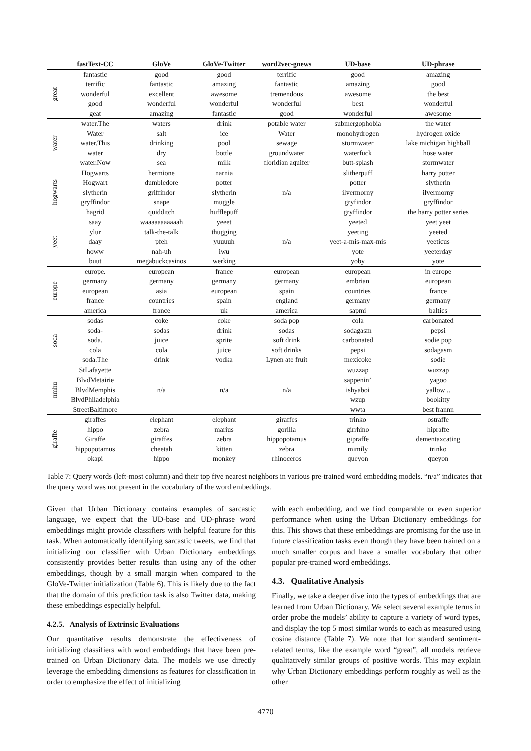| | fastText-CC | GloVe | GloVe-Twitter | word2vec-gnews | UD-base | UD-phrase |
| --- | --- | --- | --- | --- | --- | --- |
| great | fantastic | good | good | terrific | good | amazing |
| | terrific | fantastic | amazing | fantastic | amazing | good |
| | wonderful | excellent | awesome | tremendous | awesome | the best |
| | good | wonderful | wonderful | wonderful | best | wonderful |
| | geat | amazing | fantastic | good | wonderful | awesome |
| water | water.The | waters | drink | potable water | submergophobia | the water |
| | Water | salt | ice | Water | monohydrogen | hydrogen oxide |
| | water.This | drinking | pool | sewage | stormwater | lake michigan highball |
| | water | dry | bottle | groundwater | waterfuck | hose water |
| | water.Now | sea | milk | floridian aquifer | butt-splash | stormwater |
| hogwarts | Hogwarts | hermione | narnia | n/a | slitherpuff | harry potter |
| | Hogwart | dumbledore | potter | | potter | slytherin |
| | slytherin | griffindor | slytherin | | ilvermorny | ilvermorny |
| | gryffindor | snape | muggle | | gryfindor | gryffindor |
| | hagrid | quidditch | hufflepuff | | gryffindor | the harry potter series |
| yeet | saay | waaaaaaaaaaah | yeeet | n/a | yeeted | yeet yeet |
| | ylur | talk-the-talk | thugging | | yeeting | yeeted |
| | daay | pfeh | yuuuuh | | yeet-a-mis-max-mis | yeeticus |
| | howw | nah-uh | iwu | | yote | yeeterday |
| | buut | megabuckcasinos | werking | | yoby | yote |
| europe | europe. | european | france | european | european | in europe |
| | germany | germany | germany | germany | embrian | european |
| | european | asia | european | spain | countries | france |
| | france | countries | spain | england | germany | germany |
| | america | france | uk | america | sapmi | baltics |
| soda | sodas | coke | coke | soda pop | cola | carbonated |
| | soda- | sodas | drink | sodas | sodagasm | pepsi |
| | soda. | juice | sprite | soft drink | carbonated | sodie pop |
| | cola | cola | juice | soft drinks | pepsi | sodagasm |
| | soda.The | drink | vodka | Lynen ate fruit | mexicoke | sodie |
| nmhu | StLafayette | n/a | n/a | n/a | wuzzap | wuzzap |
| | BlvdMetairie | | | | sappenin’ | yagoo |
| | BlvdMemphis | | | | ishyaboi | yallow .. |
| | BlvdPhiladelphia | | | | wzup | bookitty |
| | StreetBaltimore | | | | wwta | best frannn |
| giraffe | giraffes | elephant | elephant | giraffes | trinko | ostraffe |
| | hippo | zebra | marius | gorilla | girrhino | hipraffe |
| | Giraffe | giraffes | zebra | hippopotamus | gipraffe | dementaxcating |
| | hippopotamus | cheetah | kitten | zebra | mimily | trinko |
| | okapi | hippo | monkey | rhinoceros | queyon | queyon |
Table 7: Query words (left-most column) and their top five nearest neighbors in various pre-trained word embedding models. “n/a” indicates that the query word was not present in the vocabulary of the word embeddings.
Given that Urban Dictionary contains examples of sarcastic language, we expect that the UD-base and UD-phrase word embeddings might provide classifiers with helpful feature for this task. When automatically identifying sarcastic tweets, we find that initializing our classifier with Urban Dictionary embeddings consistently provides better results than using any of the other embeddings, though by a small margin when compared to the GloVe-Twitter initialization (Table 6). This is likely due to the fact that the domain of this prediction task is also Twitter data, making these embeddings especially helpful.
4.2.5. Analysis of Extrinsic Evaluations
Our quantitative results demonstrate the effectiveness of initializing classifiers with word embeddings that have been pre-trained on Urban Dictionary data. The models we use directly leverage the embedding dimensions as features for classification in order to emphasize the effect of initializing
with each embedding, and we find comparable or even superior performance when using the Urban Dictionary embeddings for this. This shows that these embeddings are promising for the use in future classification tasks even though they have been trained on a much smaller corpus and have a smaller vocabulary that other popular pre-trained word embeddings.
4.3. Qualitative Analysis
Finally, we take a deeper dive into the types of embeddings that are learned from Urban Dictionary. We select several example terms in order probe the models’ ability to capture a variety of word types, and display the top 5 most similar words to each as measured using cosine distance (Table 7). We note that for standard sentiment-related terms, like the example word “great”, all models retrieve qualitatively similar groups of positive words. This may explain why Urban Dictionary embeddings perform roughly as well as the other
4770